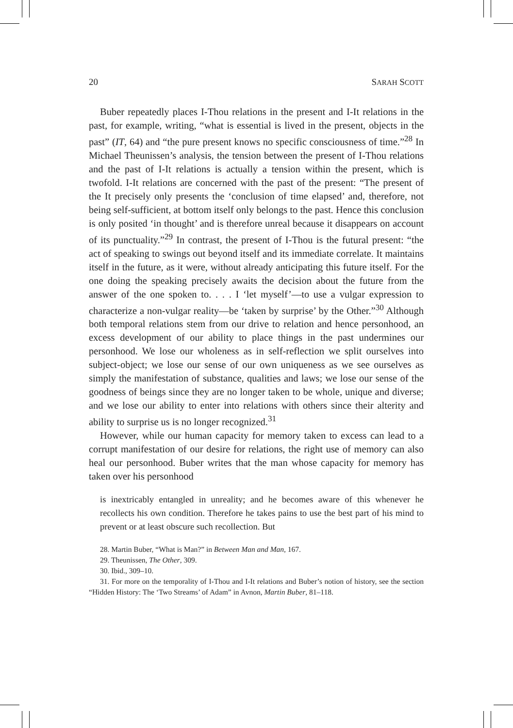20 SARAH SCOTT
Buber repeatedly places I-Thou relations in the present and I-It relations in the past, for example, writing, “what is essential is lived in the present, objects in the past” (IT, 64) and “the pure present knows no specific consciousness of time.”<sup>28</sup> In Michael Theunissen’s analysis, the tension between the present of I-Thou relations and the past of I-It relations is actually a tension within the present, which is twofold. I-It relations are concerned with the past of the present: “The present of the It precisely only presents the ‘conclusion of time elapsed’ and, therefore, not being self-sufficient, at bottom itself only belongs to the past. Hence this conclusion is only posited ‘in thought’ and is therefore unreal because it disappears on account of its punctuality.”<sup>29</sup> In contrast, the present of I-Thou is the futural present: “the act of speaking to swings out beyond itself and its immediate correlate. It maintains itself in the future, as it were, without already anticipating this future itself. For the one doing the speaking precisely awaits the decision about the future from the answer of the one spoken to. . . . I ‘let myself’—to use a vulgar expression to characterize a non-vulgar reality—be ‘taken by surprise’ by the Other.”<sup>30</sup> Although both temporal relations stem from our drive to relation and hence personhood, an excess development of our ability to place things in the past undermines our personhood. We lose our wholeness as in self-reflection we split ourselves into subject-object; we lose our sense of our own uniqueness as we see ourselves as simply the manifestation of substance, qualities and laws; we lose our sense of the goodness of beings since they are no longer taken to be whole, unique and diverse; and we lose our ability to enter into relations with others since their alterity and ability to surprise us is no longer recognized.<sup>31</sup>
However, while our human capacity for memory taken to excess can lead to a corrupt manifestation of our desire for relations, the right use of memory can also heal our personhood. Buber writes that the man whose capacity for memory has taken over his personhood
is inextricably entangled in unreality; and he becomes aware of this whenever he recollects his own condition. Therefore he takes pains to use the best part of his mind to prevent or at least obscure such recollection. But
28. Martin Buber, “What is Man?” in Between Man and Man, 167.
29. Theunissen, The Other, 309.
30. Ibid., 309–10.
31. For more on the temporality of I-Thou and I-It relations and Buber’s notion of history, see the section “Hidden History: The ‘Two Streams’ of Adam” in Avnon, Martin Buber, 81–118.